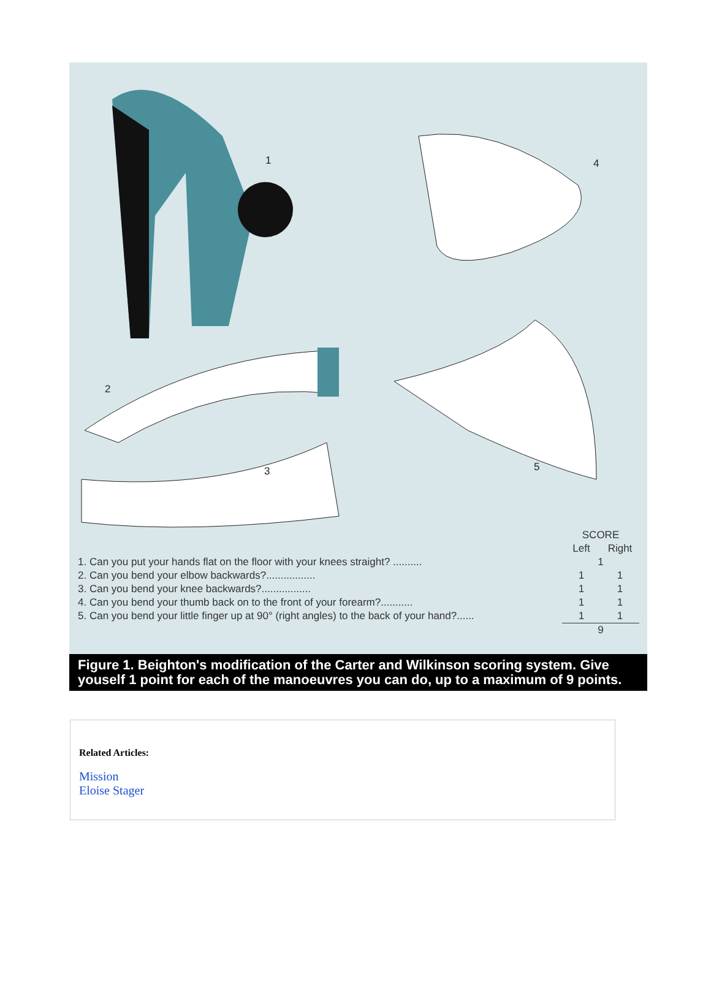1 4
2
3 5
| | SCORE | |
| --- | --- | --- |
| | Left | Right |
| 1. Can you put your hands flat on the floor with your knees straight? .......... | 1 | |
| 2. Can you bend your elbow backwards?................. | 1 | 1 |
| 3. Can you bend your knee backwards?................. | 1 | 1 |
| 4. Can you bend your thumb back on to the front of your forearm?........... | 1 | 1 |
| 5. Can you bend your little finger up at 90° (right angles) to the back of your hand?...... | 1 | 1 |
| | 9 | |
Figure 1. Beighton's modification of the Carter and Wilkinson scoring system. Give youself 1 point for each of the manoeuvres you can do, up to a maximum of 9 points.
Related Articles:
Mission
Eloise Stager